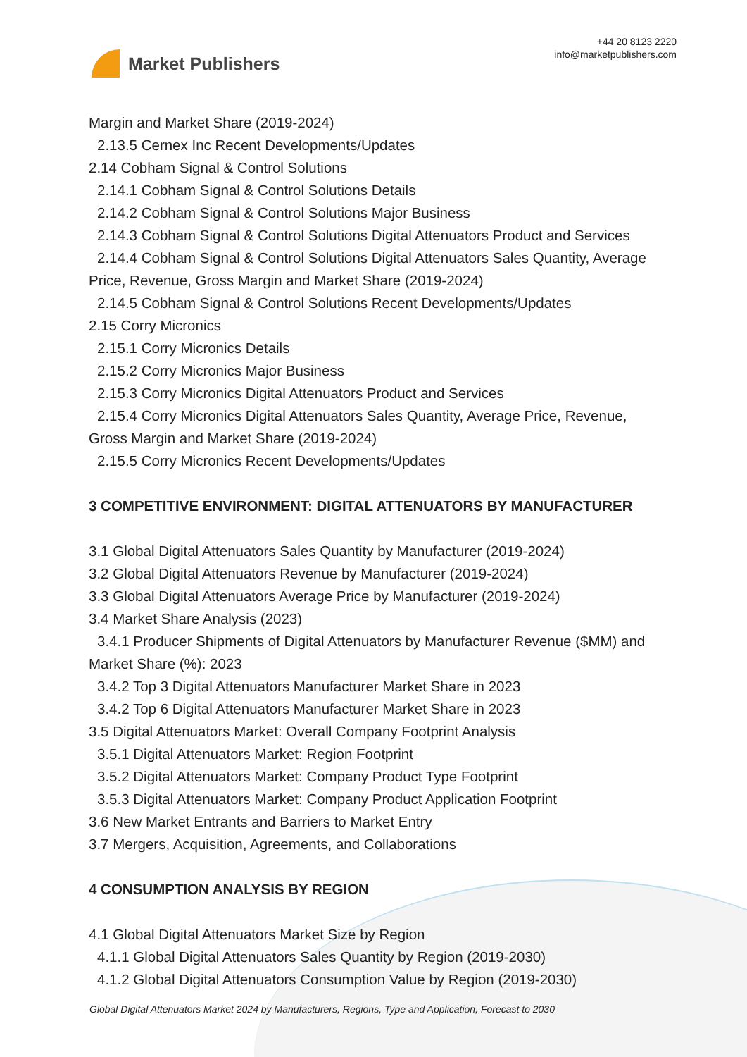Market Publishers
+44 20 8123 2220
info@marketpublishers.com
Margin and Market Share (2019-2024)
2.13.5 Cernex Inc Recent Developments/Updates
2.14 Cobham Signal & Control Solutions
2.14.1 Cobham Signal & Control Solutions Details
2.14.2 Cobham Signal & Control Solutions Major Business
2.14.3 Cobham Signal & Control Solutions Digital Attenuators Product and Services
2.14.4 Cobham Signal & Control Solutions Digital Attenuators Sales Quantity, Average
Price, Revenue, Gross Margin and Market Share (2019-2024)
2.14.5 Cobham Signal & Control Solutions Recent Developments/Updates
2.15 Corry Micronics
2.15.1 Corry Micronics Details
2.15.2 Corry Micronics Major Business
2.15.3 Corry Micronics Digital Attenuators Product and Services
2.15.4 Corry Micronics Digital Attenuators Sales Quantity, Average Price, Revenue,
Gross Margin and Market Share (2019-2024)
2.15.5 Corry Micronics Recent Developments/Updates
3 COMPETITIVE ENVIRONMENT: DIGITAL ATTENUATORS BY MANUFACTURER
3.1 Global Digital Attenuators Sales Quantity by Manufacturer (2019-2024)
3.2 Global Digital Attenuators Revenue by Manufacturer (2019-2024)
3.3 Global Digital Attenuators Average Price by Manufacturer (2019-2024)
3.4 Market Share Analysis (2023)
3.4.1 Producer Shipments of Digital Attenuators by Manufacturer Revenue ($MM) and
Market Share (%): 2023
3.4.2 Top 3 Digital Attenuators Manufacturer Market Share in 2023
3.4.2 Top 6 Digital Attenuators Manufacturer Market Share in 2023
3.5 Digital Attenuators Market: Overall Company Footprint Analysis
3.5.1 Digital Attenuators Market: Region Footprint
3.5.2 Digital Attenuators Market: Company Product Type Footprint
3.5.3 Digital Attenuators Market: Company Product Application Footprint
3.6 New Market Entrants and Barriers to Market Entry
3.7 Mergers, Acquisition, Agreements, and Collaborations
4 CONSUMPTION ANALYSIS BY REGION
4.1 Global Digital Attenuators Market Size by Region
4.1.1 Global Digital Attenuators Sales Quantity by Region (2019-2030)
4.1.2 Global Digital Attenuators Consumption Value by Region (2019-2030)
Global Digital Attenuators Market 2024 by Manufacturers, Regions, Type and Application, Forecast to 2030